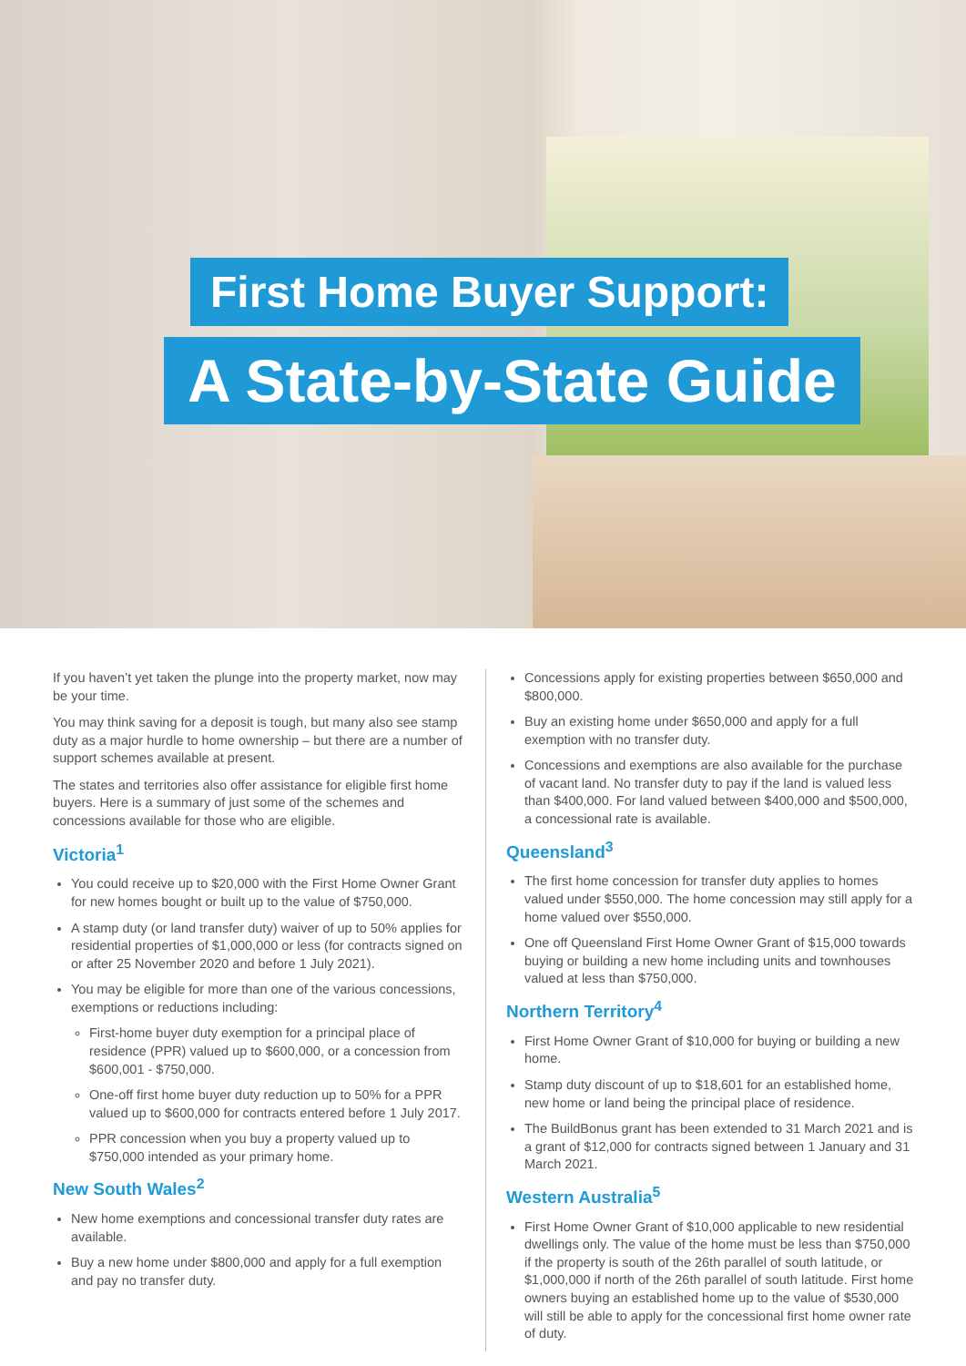First Home Buyer Support:
A State-by-State Guide
If you haven’t yet taken the plunge into the property market, now may be your time.
You may think saving for a deposit is tough, but many also see stamp duty as a major hurdle to home ownership – but there are a number of support schemes available at present.
The states and territories also offer assistance for eligible first home buyers. Here is a summary of just some of the schemes and concessions available for those who are eligible.
Victoria<sup>1</sup>
You could receive up to $20,000 with the First Home Owner Grant for new homes bought or built up to the value of $750,000.
A stamp duty (or land transfer duty) waiver of up to 50% applies for residential properties of $1,000,000 or less (for contracts signed on or after 25 November 2020 and before 1 July 2021).
You may be eligible for more than one of the various concessions, exemptions or reductions including:
First-home buyer duty exemption for a principal place of residence (PPR) valued up to $600,000, or a concession from $600,001 - $750,000.
One-off first home buyer duty reduction up to 50% for a PPR valued up to $600,000 for contracts entered before 1 July 2017.
PPR concession when you buy a property valued up to $750,000 intended as your primary home.
New South Wales<sup>2</sup>
New home exemptions and concessional transfer duty rates are available.
Buy a new home under $800,000 and apply for a full exemption and pay no transfer duty.
Concessions apply for existing properties between $650,000 and $800,000.
Buy an existing home under $650,000 and apply for a full exemption with no transfer duty.
Concessions and exemptions are also available for the purchase of vacant land. No transfer duty to pay if the land is valued less than $400,000. For land valued between $400,000 and $500,000, a concessional rate is available.
Queensland<sup>3</sup>
The first home concession for transfer duty applies to homes valued under $550,000. The home concession may still apply for a home valued over $550,000.
One off Queensland First Home Owner Grant of $15,000 towards buying or building a new home including units and townhouses valued at less than $750,000.
Northern Territory<sup>4</sup>
First Home Owner Grant of $10,000 for buying or building a new home.
Stamp duty discount of up to $18,601 for an established home, new home or land being the principal place of residence.
The BuildBonus grant has been extended to 31 March 2021 and is a grant of $12,000 for contracts signed between 1 January and 31 March 2021.
Western Australia<sup>5</sup>
First Home Owner Grant of $10,000 applicable to new residential dwellings only. The value of the home must be less than $750,000 if the property is south of the 26th parallel of south latitude, or $1,000,000 if north of the 26th parallel of south latitude. First home owners buying an established home up to the value of $530,000 will still be able to apply for the concessional first home owner rate of duty.